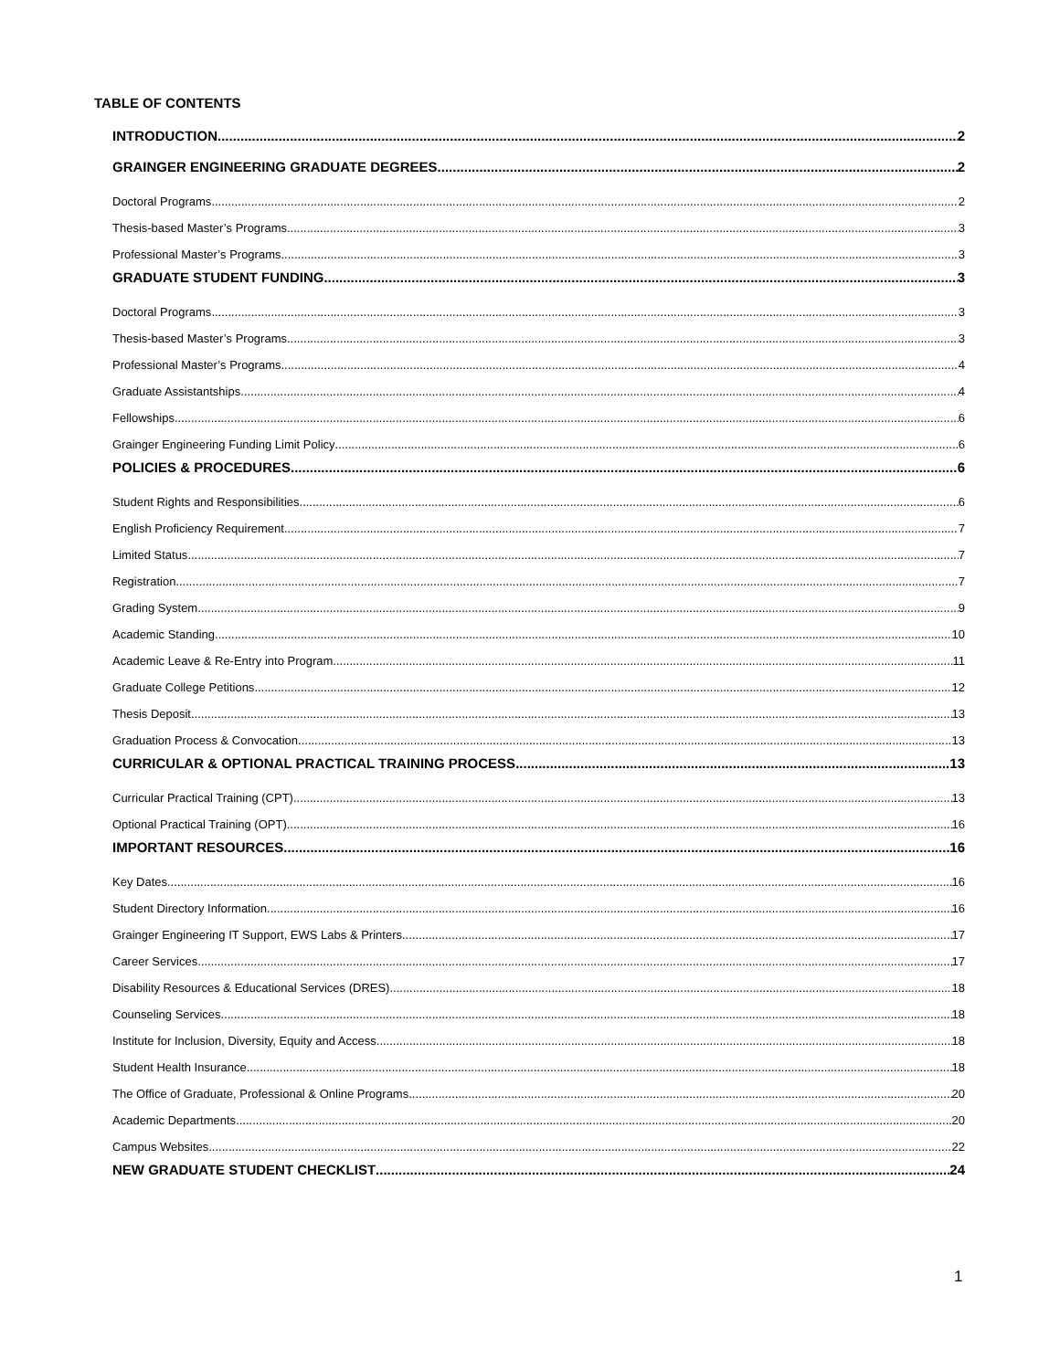TABLE OF CONTENTS
INTRODUCTION 2
GRAINGER ENGINEERING GRADUATE DEGREES 2
Doctoral Programs 2
Thesis-based Master’s Programs 3
Professional Master’s Programs 3
GRADUATE STUDENT FUNDING 3
Doctoral Programs 3
Thesis-based Master’s Programs 3
Professional Master’s Programs 4
Graduate Assistantships 4
Fellowships 6
Grainger Engineering Funding Limit Policy 6
POLICIES & PROCEDURES 6
Student Rights and Responsibilities 6
English Proficiency Requirement 7
Limited Status 7
Registration 7
Grading System 9
Academic Standing 10
Academic Leave & Re-Entry into Program 11
Graduate College Petitions 12
Thesis Deposit 13
Graduation Process & Convocation 13
CURRICULAR & OPTIONAL PRACTICAL TRAINING PROCESS 13
Curricular Practical Training (CPT) 13
Optional Practical Training (OPT) 16
IMPORTANT RESOURCES 16
Key Dates 16
Student Directory Information 16
Grainger Engineering IT Support, EWS Labs & Printers 17
Career Services 17
Disability Resources & Educational Services (DRES) 18
Counseling Services 18
Institute for Inclusion, Diversity, Equity and Access 18
Student Health Insurance 18
The Office of Graduate, Professional & Online Programs 20
Academic Departments 20
Campus Websites 22
NEW GRADUATE STUDENT CHECKLIST 24
1